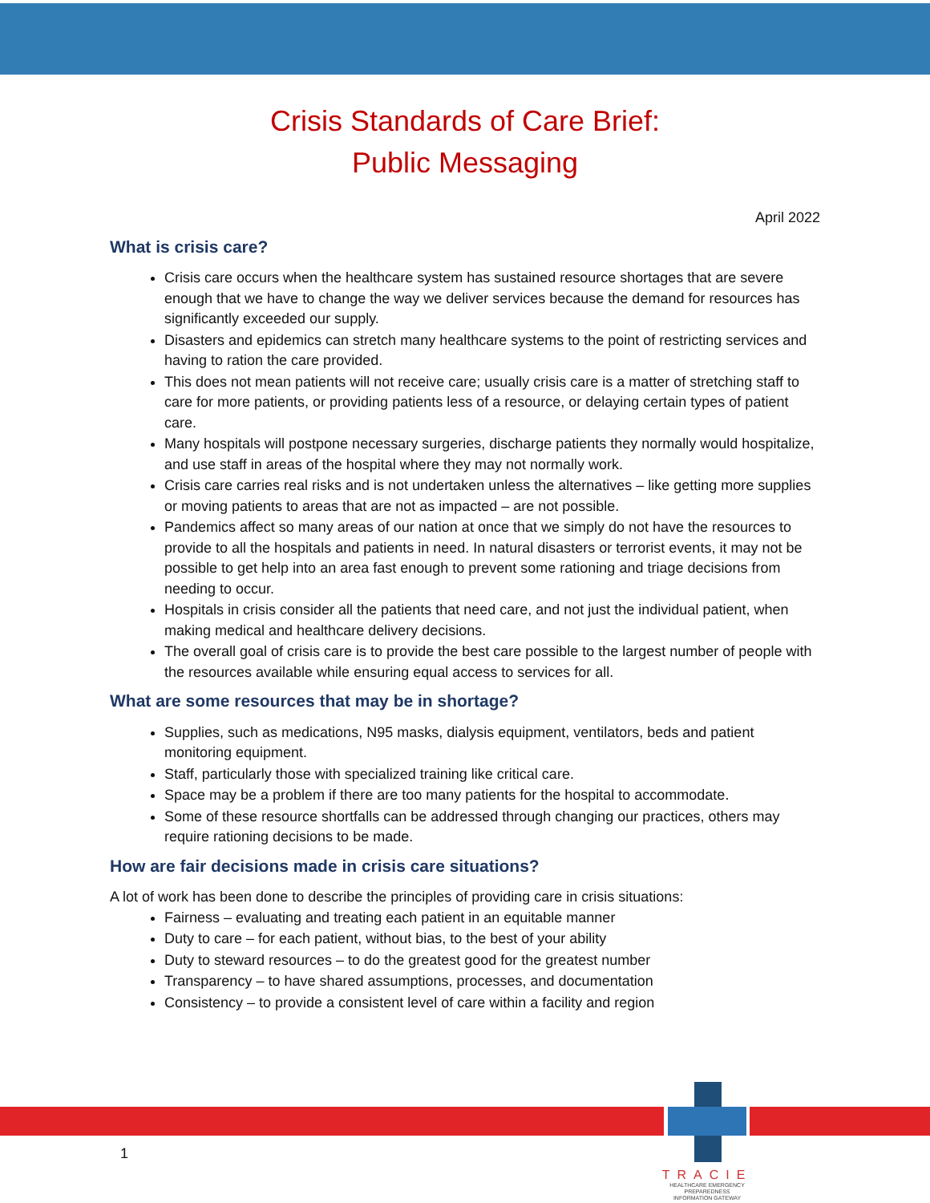Crisis Standards of Care Brief:
Public Messaging
April 2022
What is crisis care?
Crisis care occurs when the healthcare system has sustained resource shortages that are severe enough that we have to change the way we deliver services because the demand for resources has significantly exceeded our supply.
Disasters and epidemics can stretch many healthcare systems to the point of restricting services and having to ration the care provided.
This does not mean patients will not receive care; usually crisis care is a matter of stretching staff to care for more patients, or providing patients less of a resource, or delaying certain types of patient care.
Many hospitals will postpone necessary surgeries, discharge patients they normally would hospitalize, and use staff in areas of the hospital where they may not normally work.
Crisis care carries real risks and is not undertaken unless the alternatives – like getting more supplies or moving patients to areas that are not as impacted – are not possible.
Pandemics affect so many areas of our nation at once that we simply do not have the resources to provide to all the hospitals and patients in need. In natural disasters or terrorist events, it may not be possible to get help into an area fast enough to prevent some rationing and triage decisions from needing to occur.
Hospitals in crisis consider all the patients that need care, and not just the individual patient, when making medical and healthcare delivery decisions.
The overall goal of crisis care is to provide the best care possible to the largest number of people with the resources available while ensuring equal access to services for all.
What are some resources that may be in shortage?
Supplies, such as medications, N95 masks, dialysis equipment, ventilators, beds and patient monitoring equipment.
Staff, particularly those with specialized training like critical care.
Space may be a problem if there are too many patients for the hospital to accommodate.
Some of these resource shortfalls can be addressed through changing our practices, others may require rationing decisions to be made.
How are fair decisions made in crisis care situations?
A lot of work has been done to describe the principles of providing care in crisis situations:
Fairness – evaluating and treating each patient in an equitable manner
Duty to care – for each patient, without bias, to the best of your ability
Duty to steward resources – to do the greatest good for the greatest number
Transparency – to have shared assumptions, processes, and documentation
Consistency – to provide a consistent level of care within a facility and region
1
TRACIE
HEALTHCARE EMERGENCY PREPAREDNESS
INFORMATION GATEWAY